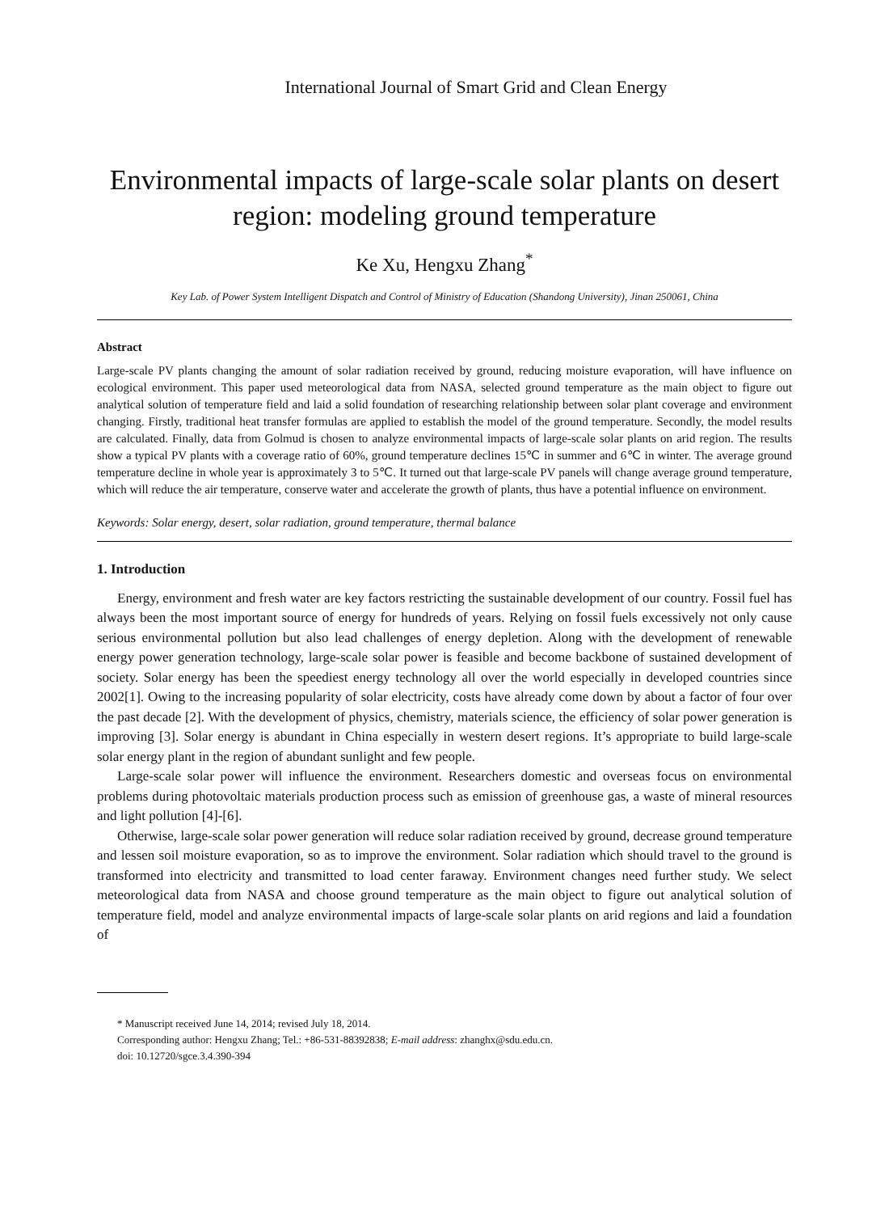International Journal of Smart Grid and Clean Energy
Environmental impacts of large-scale solar plants on desert region: modeling ground temperature
Ke Xu, Hengxu Zhang<sup>*</sup>
Key Lab. of Power System Intelligent Dispatch and Control of Ministry of Education (Shandong University), Jinan 250061, China
Abstract
Large-scale PV plants changing the amount of solar radiation received by ground, reducing moisture evaporation, will have influence on ecological environment. This paper used meteorological data from NASA, selected ground temperature as the main object to figure out analytical solution of temperature field and laid a solid foundation of researching relationship between solar plant coverage and environment changing. Firstly, traditional heat transfer formulas are applied to establish the model of the ground temperature. Secondly, the model results are calculated. Finally, data from Golmud is chosen to analyze environmental impacts of large-scale solar plants on arid region. The results show a typical PV plants with a coverage ratio of 60%, ground temperature declines 15℃ in summer and 6℃ in winter. The average ground temperature decline in whole year is approximately 3 to 5℃. It turned out that large-scale PV panels will change average ground temperature, which will reduce the air temperature, conserve water and accelerate the growth of plants, thus have a potential influence on environment.
Keywords: Solar energy, desert, solar radiation, ground temperature, thermal balance
1. Introduction
Energy, environment and fresh water are key factors restricting the sustainable development of our country. Fossil fuel has always been the most important source of energy for hundreds of years. Relying on fossil fuels excessively not only cause serious environmental pollution but also lead challenges of energy depletion. Along with the development of renewable energy power generation technology, large-scale solar power is feasible and become backbone of sustained development of society. Solar energy has been the speediest energy technology all over the world especially in developed countries since 2002[1]. Owing to the increasing popularity of solar electricity, costs have already come down by about a factor of four over the past decade [2]. With the development of physics, chemistry, materials science, the efficiency of solar power generation is improving [3]. Solar energy is abundant in China especially in western desert regions. It’s appropriate to build large-scale solar energy plant in the region of abundant sunlight and few people.
Large-scale solar power will influence the environment. Researchers domestic and overseas focus on environmental problems during photovoltaic materials production process such as emission of greenhouse gas, a waste of mineral resources and light pollution [4]-[6].
Otherwise, large-scale solar power generation will reduce solar radiation received by ground, decrease ground temperature and lessen soil moisture evaporation, so as to improve the environment. Solar radiation which should travel to the ground is transformed into electricity and transmitted to load center faraway. Environment changes need further study. We select meteorological data from NASA and choose ground temperature as the main object to figure out analytical solution of temperature field, model and analyze environmental impacts of large-scale solar plants on arid regions and laid a foundation of
* Manuscript received June 14, 2014; revised July 18, 2014.
Corresponding author: Hengxu Zhang; Tel.: +86-531-88392838; E-mail address: zhanghx@sdu.edu.cn.
doi: 10.12720/sgce.3.4.390-394